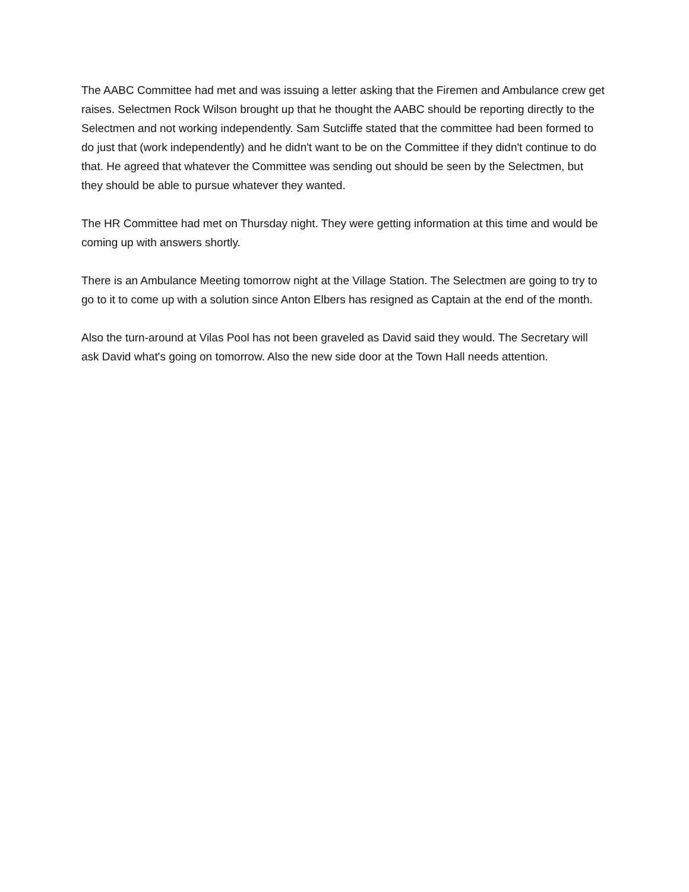The AABC Committee had met and was issuing a letter asking that the Firemen and Ambulance crew get raises. Selectmen Rock Wilson brought up that he thought the AABC should be reporting directly to the Selectmen and not working independently. Sam Sutcliffe stated that the committee had been formed to do just that (work independently) and he didn't want to be on the Committee if they didn't continue to do that. He agreed that whatever the Committee was sending out should be seen by the Selectmen, but they should be able to pursue whatever they wanted.
The HR Committee had met on Thursday night. They were getting information at this time and would be coming up with answers shortly.
There is an Ambulance Meeting tomorrow night at the Village Station. The Selectmen are going to try to go to it to come up with a solution since Anton Elbers has resigned as Captain at the end of the month.
Also the turn-around at Vilas Pool has not been graveled as David said they would. The Secretary will ask David what's going on tomorrow. Also the new side door at the Town Hall needs attention.